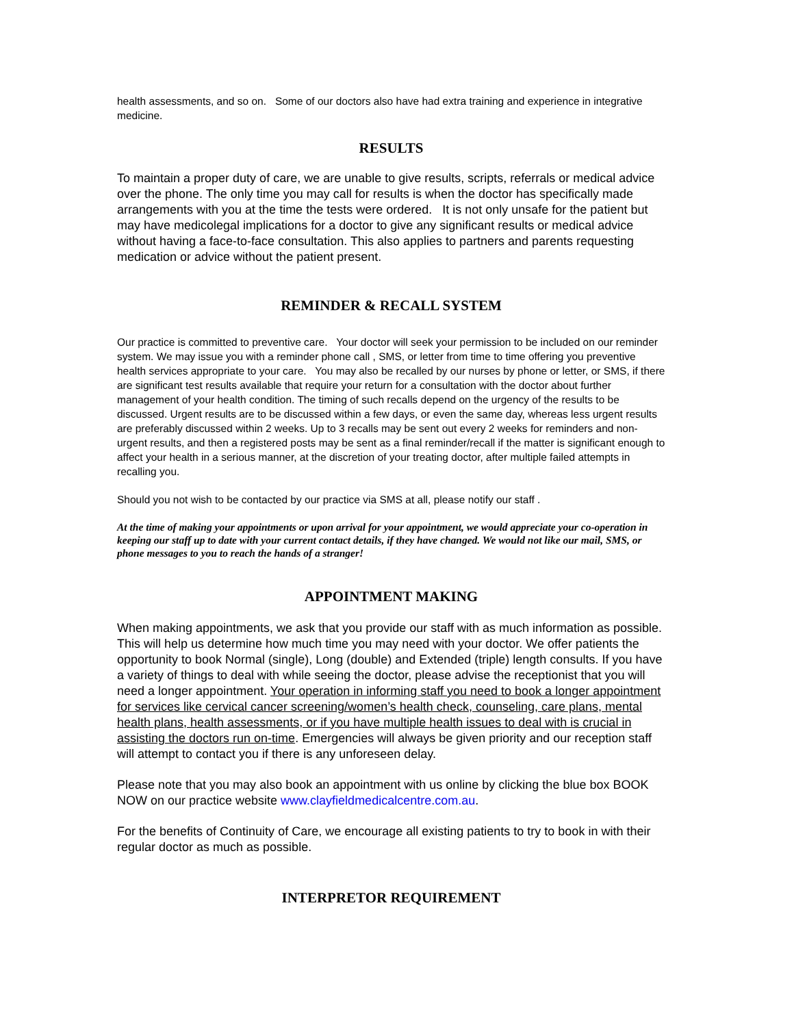health assessments, and so on. Some of our doctors also have had extra training and experience in integrative medicine.
RESULTS
To maintain a proper duty of care, we are unable to give results, scripts, referrals or medical advice over the phone. The only time you may call for results is when the doctor has specifically made arrangements with you at the time the tests were ordered. It is not only unsafe for the patient but may have medicolegal implications for a doctor to give any significant results or medical advice without having a face-to-face consultation. This also applies to partners and parents requesting medication or advice without the patient present.
REMINDER & RECALL SYSTEM
Our practice is committed to preventive care. Your doctor will seek your permission to be included on our reminder system. We may issue you with a reminder phone call , SMS, or letter from time to time offering you preventive health services appropriate to your care. You may also be recalled by our nurses by phone or letter, or SMS, if there are significant test results available that require your return for a consultation with the doctor about further management of your health condition. The timing of such recalls depend on the urgency of the results to be discussed. Urgent results are to be discussed within a few days, or even the same day, whereas less urgent results are preferably discussed within 2 weeks. Up to 3 recalls may be sent out every 2 weeks for reminders and non-urgent results, and then a registered posts may be sent as a final reminder/recall if the matter is significant enough to affect your health in a serious manner, at the discretion of your treating doctor, after multiple failed attempts in recalling you.
Should you not wish to be contacted by our practice via SMS at all, please notify our staff .
At the time of making your appointments or upon arrival for your appointment, we would appreciate your co-operation in keeping our staff up to date with your current contact details, if they have changed. We would not like our mail, SMS, or phone messages to you to reach the hands of a stranger!
APPOINTMENT MAKING
When making appointments, we ask that you provide our staff with as much information as possible. This will help us determine how much time you may need with your doctor. We offer patients the opportunity to book Normal (single), Long (double) and Extended (triple) length consults. If you have a variety of things to deal with while seeing the doctor, please advise the receptionist that you will need a longer appointment. Your operation in informing staff you need to book a longer appointment for services like cervical cancer screening/women’s health check, counseling, care plans, mental health plans, health assessments, or if you have multiple health issues to deal with is crucial in assisting the doctors run on-time. Emergencies will always be given priority and our reception staff will attempt to contact you if there is any unforeseen delay.
Please note that you may also book an appointment with us online by clicking the blue box BOOK NOW on our practice website www.clayfieldmedicalcentre.com.au.
For the benefits of Continuity of Care, we encourage all existing patients to try to book in with their regular doctor as much as possible.
INTERPRETOR REQUIREMENT